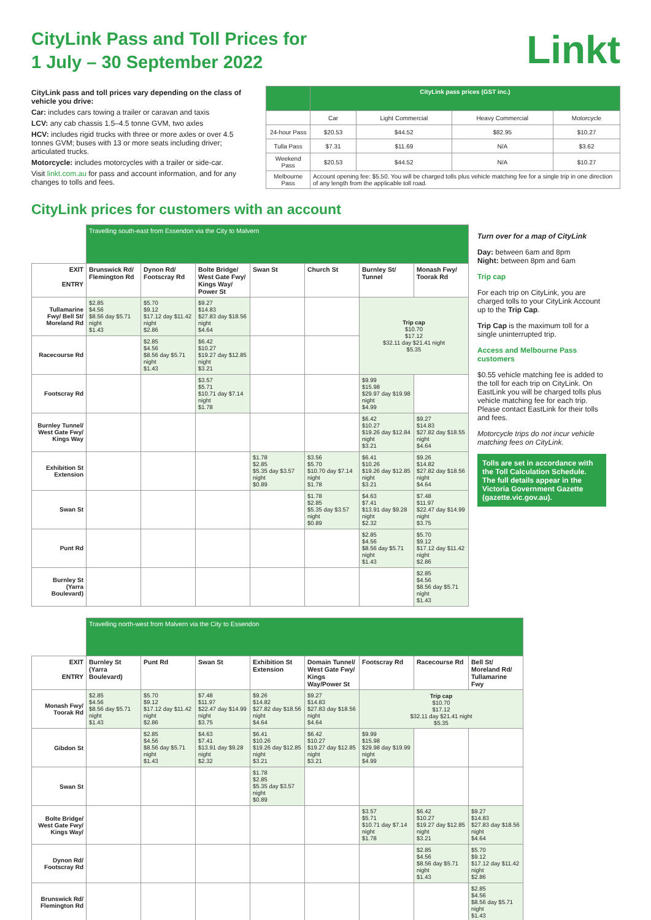CityLink Pass and Toll Prices for
1 July – 30 September 2022
Linkt
CityLink pass and toll prices vary depending on the class of vehicle you drive:
Car: includes cars towing a trailer or caravan and taxis
LCV: any cab chassis 1.5–4.5 tonne GVM, two axles
HCV: includes rigid trucks with three or more axles or over 4.5 tonnes GVM; buses with 13 or more seats including driver; articulated trucks.
Motorcycle: includes motorcycles with a trailer or side-car.
Visit linkt.com.au for pass and account information, and for any changes to tolls and fees.
| | CityLink pass prices (GST inc.) | | | |
| --- | --- | --- | --- | --- |
| | Car | Light Commercial | Heavy Commercial | Motorcycle |
| 24-hour Pass | $20.53 | $44.52 | $82.95 | $10.27 |
| Tulla Pass | $7.31 | $11.69 | N/A | $3.62 |
| Weekend Pass | $20.53 | $44.52 | N/A | $10.27 |
| Melbourne Pass | Account opening fee: $5.50. You will be charged tolls plus vehicle matching fee for a single trip in one direction of any length from the applicable toll road. | | | |
CityLink prices for customers with an account
| | Travelling south-east from Essendon via the City to Malvern | | | | | | |
| EXIT ENTRY | Brunswick Rd/ Flemington Rd | Dynon Rd/ Footscray Rd | Bolte Bridge/ West Gate Fwy/ Kings Way/ Power St | Swan St | Church St | Burnley St/ Tunnel | Monash Fwy/ Toorak Rd |
| Tullamarine Fwy/ Bell St/ Moreland Rd | $2.85 $4.56 $8.56 day $5.71 night $1.43 | $5.70 $9.12 $17.12 day $11.42 night $2.86 | $9.27 $14.83 $27.83 day $18.56 night $4.64 | | | Trip cap $10.70 $17.12 $32.11 day $21.41 night $5.35 | |
| Racecourse Rd | | $2.85 $4.56 $8.56 day $5.71 night $1.43 | $6.42 $10.27 $19.27 day $12.85 night $3.21 | | | | |
| Footscray Rd | | | $3.57 $5.71 $10.71 day $7.14 night $1.78 | | | $9.99 $15.98 $29.97 day $19.98 night $4.99 | |
| Burnley Tunnel/ West Gate Fwy/ Kings Way | | | | | | $6.42 $10.27 $19.26 day $12.84 night $3.21 | $9.27 $14.83 $27.82 day $18.55 night $4.64 |
| Exhibition St Extension | | | | $1.78 $2.85 $5.35 day $3.57 night $0.89 | $3.56 $5.70 $10.70 day $7.14 night $1.78 | $6.41 $10.26 $19.26 day $12.85 night $3.21 | $9.26 $14.82 $27.82 day $18.56 night $4.64 |
| Swan St | | | | | $1.78 $2.85 $5.35 day $3.57 night $0.89 | $4.63 $7.41 $13.91 day $9.28 night $2.32 | $7.48 $11.97 $22.47 day $14.99 night $3.75 |
| Punt Rd | | | | | | $2.85 $4.56 $8.56 day $5.71 night $1.43 | $5.70 $9.12 $17.12 day $11.42 night $2.86 |
| Burnley St (Yarra Boulevard) | | | | | | | $2.85 $4.56 $8.56 day $5.71 night $1.43 |
Turn over for a map of CityLink
Day: between 6am and 8pm
Night: between 8pm and 6am
Trip cap
For each trip on CityLink, you are charged tolls to your CityLink Account up to the Trip Cap.
Trip Cap is the maximum toll for a single uninterrupted trip.
Access and Melbourne Pass customers
$0.55 vehicle matching fee is added to the toll for each trip on CityLink. On EastLink you will be charged tolls plus vehicle matching fee for each trip. Please contact EastLink for their tolls and fees.
Motorcycle trips do not incur vehicle matching fees on CityLink.
Tolls are set in accordance with the Toll Calculation Schedule. The full details appear in the Victoria Government Gazette (gazette.vic.gov.au).
| | Travelling north-west from Malvern via the City to Essendon | | | | | | | |
| EXIT ENTRY | Burnley St (Yarra Boulevard) | Punt Rd | Swan St | Exhibition St Extension | Domain Tunnel/ West Gate Fwy/ Kings Way/Power St | Footscray Rd | Racecourse Rd | Bell St/ Moreland Rd/ Tullamarine Fwy |
| Monash Fwy/ Toorak Rd | $2.85 $4.56 $8.56 day $5.71 night $1.43 | $5.70 $9.12 $17.12 day $11.42 night $2.86 | $7.48 $11.97 $22.47 day $14.99 night $3.75 | $9.26 $14.82 $27.82 day $18.56 night $4.64 | $9.27 $14.83 $27.83 day $18.56 night $4.64 | Trip cap $10.70 $17.12 $32.11 day $21.41 night $5.35 | | |
| Gibdon St | | $2.85 $4.56 $8.56 day $5.71 night $1.43 | $4.63 $7.41 $13.91 day $9.28 night $2.32 | $6.41 $10.26 $19.26 day $12.85 night $3.21 | $6.42 $10.27 $19.27 day $12.85 night $3.21 | $9.99 $15.98 $29.98 day $19.99 night $4.99 | | |
| Swan St | | | | $1.78 $2.85 $5.35 day $3.57 night $0.89 | | | | |
| Bolte Bridge/ West Gate Fwy/ Kings Way/ | | | | | | $3.57 $5.71 $10.71 day $7.14 night $1.78 | $6.42 $10.27 $19.27 day $12.85 night $3.21 | $9.27 $14.83 $27.83 day $18.56 night $4.64 |
| Dynon Rd/ Footscray Rd | | | | | | | $2.85 $4.56 $8.56 day $5.71 night $1.43 | $5.70 $9.12 $17.12 day $11.42 night $2.86 |
| Brunswick Rd/ Flemington Rd | | | | | | | | $2.85 $4.56 $8.56 day $5.71 night $1.43 |